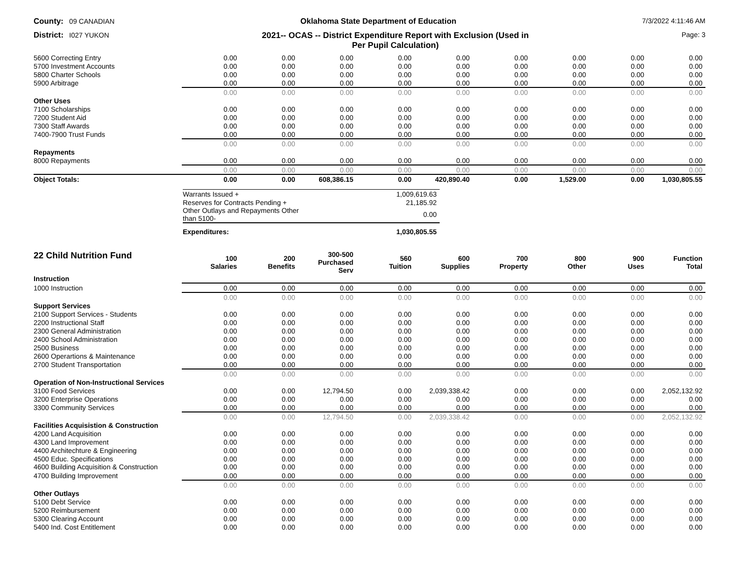County: 09 CANADIAN Oklahoma State Department of Education
7/3/2022 4:11:46 AM
District: I027 YUKON
2021-- OCAS -- District Expenditure Report with Exclusion (Used in
Per Pupil Calculation)
Page: 3
| 5600 Correcting Entry | 0.00 | 0.00 | 0.00 | 0.00 | 0.00 | 0.00 | 0.00 | 0.00 | 0.00 |
| 5700 Investment Accounts | 0.00 | 0.00 | 0.00 | 0.00 | 0.00 | 0.00 | 0.00 | 0.00 | 0.00 |
| 5800 Charter Schools | 0.00 | 0.00 | 0.00 | 0.00 | 0.00 | 0.00 | 0.00 | 0.00 | 0.00 |
| 5900 Arbitrage | 0.00 | 0.00 | 0.00 | 0.00 | 0.00 | 0.00 | 0.00 | 0.00 | 0.00 |
| | 0.00 | 0.00 | 0.00 | 0.00 | 0.00 | 0.00 | 0.00 | 0.00 | 0.00 |
| Other Uses | | | | | | | | | |
| 7100 Scholarships | 0.00 | 0.00 | 0.00 | 0.00 | 0.00 | 0.00 | 0.00 | 0.00 | 0.00 |
| 7200 Student Aid | 0.00 | 0.00 | 0.00 | 0.00 | 0.00 | 0.00 | 0.00 | 0.00 | 0.00 |
| 7300 Staff Awards | 0.00 | 0.00 | 0.00 | 0.00 | 0.00 | 0.00 | 0.00 | 0.00 | 0.00 |
| 7400-7900 Trust Funds | 0.00 | 0.00 | 0.00 | 0.00 | 0.00 | 0.00 | 0.00 | 0.00 | 0.00 |
| | 0.00 | 0.00 | 0.00 | 0.00 | 0.00 | 0.00 | 0.00 | 0.00 | 0.00 |
| Repayments | | | | | | | | | |
| 8000 Repayments | 0.00 | 0.00 | 0.00 | 0.00 | 0.00 | 0.00 | 0.00 | 0.00 | 0.00 |
| | 0.00 | 0.00 | 0.00 | 0.00 | 0.00 | 0.00 | 0.00 | 0.00 | 0.00 |
| Object Totals: | 0.00 | 0.00 | 608,386.15 | 0.00 | 420,890.40 | 0.00 | 1,529.00 | 0.00 | 1,030,805.55 |
| Warrants Issued + | 1,009,619.63 |
| Reserves for Contracts Pending + | 21,185.92 |
| Other Outlays and Repayments Other than 5100- | 0.00 |
| Expenditures: | 1,030,805.55 |
| 22 Child Nutrition Fund | 100 Salaries | 200 Benefits | 300-500 Purchased Serv | 560 Tuition | 600 Supplies | 700 Property | 800 Other | 900 Uses | Function Total |
| --- | --- | --- | --- | --- | --- | --- | --- | --- | --- |
| Instruction | | | | | | | | | |
| 1000 Instruction | 0.00 | 0.00 | 0.00 | 0.00 | 0.00 | 0.00 | 0.00 | 0.00 | 0.00 |
| | 0.00 | 0.00 | 0.00 | 0.00 | 0.00 | 0.00 | 0.00 | 0.00 | 0.00 |
| Support Services | | | | | | | | | |
| 2100 Support Services - Students | 0.00 | 0.00 | 0.00 | 0.00 | 0.00 | 0.00 | 0.00 | 0.00 | 0.00 |
| 2200 Instructional Staff | 0.00 | 0.00 | 0.00 | 0.00 | 0.00 | 0.00 | 0.00 | 0.00 | 0.00 |
| 2300 General Administration | 0.00 | 0.00 | 0.00 | 0.00 | 0.00 | 0.00 | 0.00 | 0.00 | 0.00 |
| 2400 School Administration | 0.00 | 0.00 | 0.00 | 0.00 | 0.00 | 0.00 | 0.00 | 0.00 | 0.00 |
| 2500 Business | 0.00 | 0.00 | 0.00 | 0.00 | 0.00 | 0.00 | 0.00 | 0.00 | 0.00 |
| 2600 Operartions & Maintenance | 0.00 | 0.00 | 0.00 | 0.00 | 0.00 | 0.00 | 0.00 | 0.00 | 0.00 |
| 2700 Student Transportation | 0.00 | 0.00 | 0.00 | 0.00 | 0.00 | 0.00 | 0.00 | 0.00 | 0.00 |
| | 0.00 | 0.00 | 0.00 | 0.00 | 0.00 | 0.00 | 0.00 | 0.00 | 0.00 |
| Operation of Non-Instructional Services | | | | | | | | | |
| 3100 Food Services | 0.00 | 0.00 | 12,794.50 | 0.00 | 2,039,338.42 | 0.00 | 0.00 | 0.00 | 2,052,132.92 |
| 3200 Enterprise Operations | 0.00 | 0.00 | 0.00 | 0.00 | 0.00 | 0.00 | 0.00 | 0.00 | 0.00 |
| 3300 Community Services | 0.00 | 0.00 | 0.00 | 0.00 | 0.00 | 0.00 | 0.00 | 0.00 | 0.00 |
| | 0.00 | 0.00 | 12,794.50 | 0.00 | 2,039,338.42 | 0.00 | 0.00 | 0.00 | 2,052,132.92 |
| Facilities Acquisistion & Construction | | | | | | | | | |
| 4200 Land Acquisition | 0.00 | 0.00 | 0.00 | 0.00 | 0.00 | 0.00 | 0.00 | 0.00 | 0.00 |
| 4300 Land Improvement | 0.00 | 0.00 | 0.00 | 0.00 | 0.00 | 0.00 | 0.00 | 0.00 | 0.00 |
| 4400 Architechture & Engineering | 0.00 | 0.00 | 0.00 | 0.00 | 0.00 | 0.00 | 0.00 | 0.00 | 0.00 |
| 4500 Educ. Specifications | 0.00 | 0.00 | 0.00 | 0.00 | 0.00 | 0.00 | 0.00 | 0.00 | 0.00 |
| 4600 Building Acquisition & Construction | 0.00 | 0.00 | 0.00 | 0.00 | 0.00 | 0.00 | 0.00 | 0.00 | 0.00 |
| 4700 Building Improvement | 0.00 | 0.00 | 0.00 | 0.00 | 0.00 | 0.00 | 0.00 | 0.00 | 0.00 |
| | 0.00 | 0.00 | 0.00 | 0.00 | 0.00 | 0.00 | 0.00 | 0.00 | 0.00 |
| Other Outlays | | | | | | | | | |
| 5100 Debt Service | 0.00 | 0.00 | 0.00 | 0.00 | 0.00 | 0.00 | 0.00 | 0.00 | 0.00 |
| 5200 Reimbursement | 0.00 | 0.00 | 0.00 | 0.00 | 0.00 | 0.00 | 0.00 | 0.00 | 0.00 |
| 5300 Clearing Account | 0.00 | 0.00 | 0.00 | 0.00 | 0.00 | 0.00 | 0.00 | 0.00 | 0.00 |
| 5400 Ind. Cost Entitlement | 0.00 | 0.00 | 0.00 | 0.00 | 0.00 | 0.00 | 0.00 | 0.00 | 0.00 |